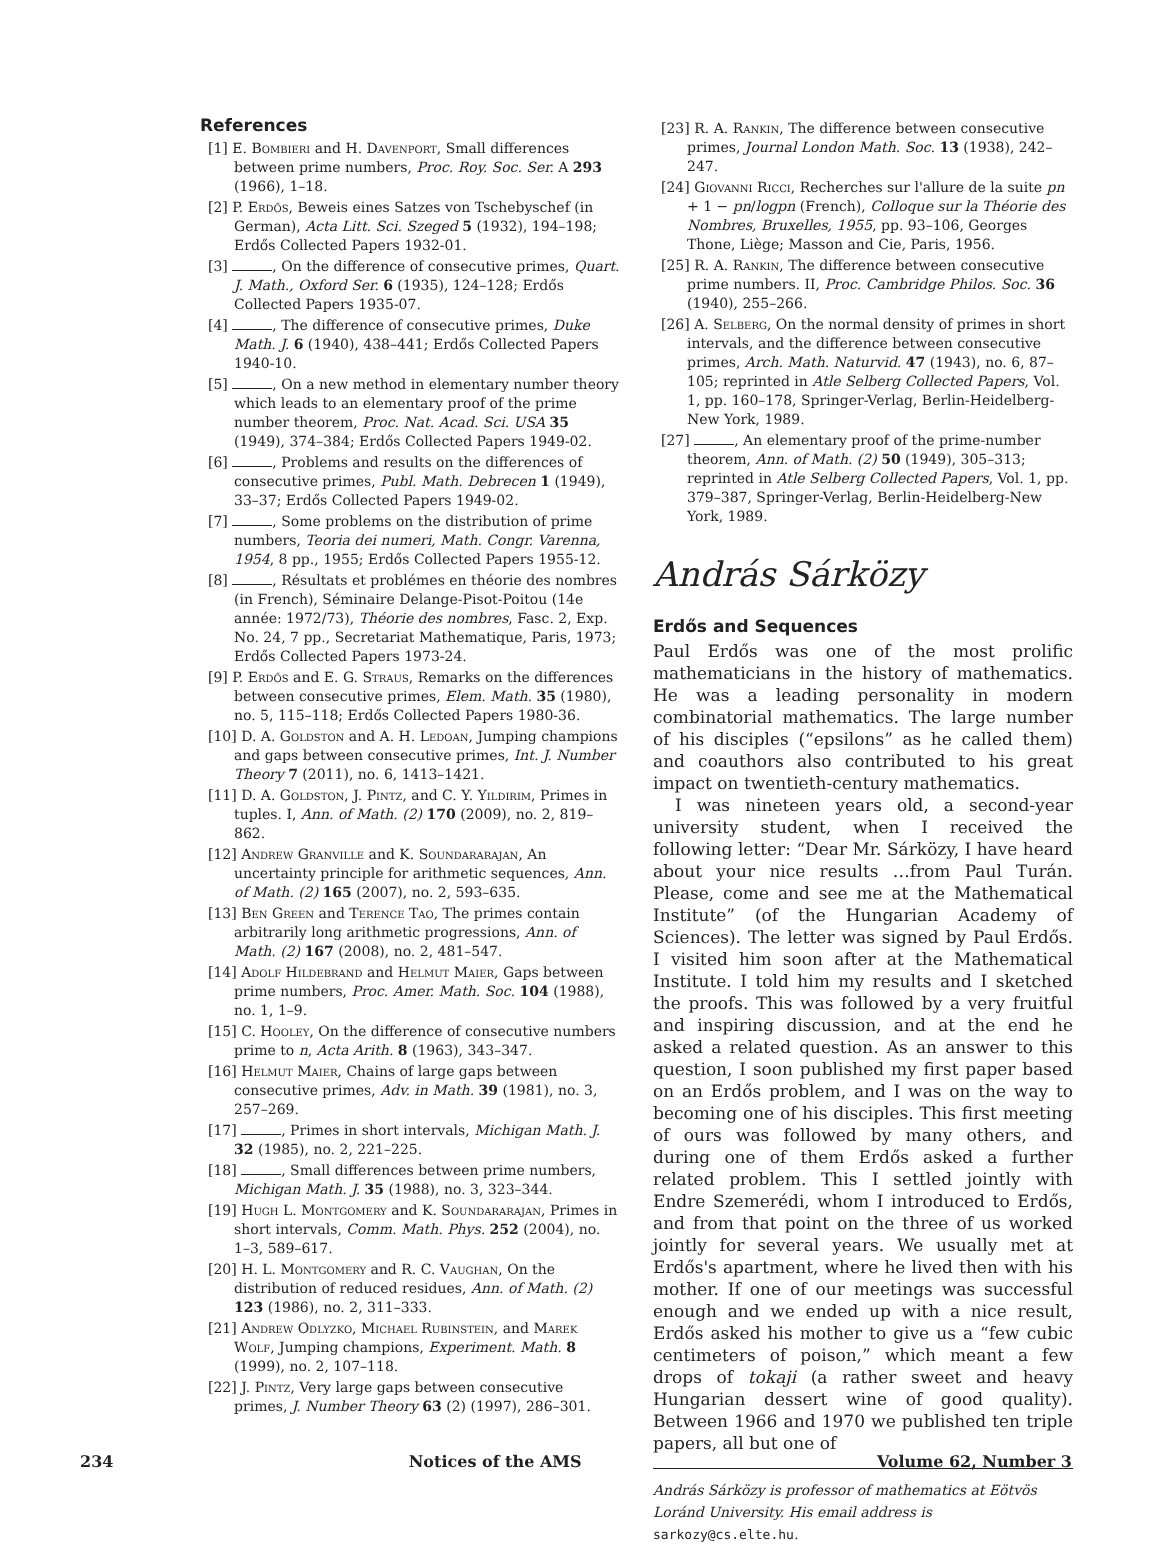References
[1] E. Bombieri and H. Davenport, Small differences between prime numbers, Proc. Roy. Soc. Ser. A 293 (1966), 1–18.
[2] P. Erdős, Beweis eines Satzes von Tschebyschef (in German), Acta Litt. Sci. Szeged 5 (1932), 194–198; Erdős Collected Papers 1932-01.
[3] , On the difference of consecutive primes, Quart. J. Math., Oxford Ser. 6 (1935), 124–128; Erdős Collected Papers 1935-07.
[4] , The difference of consecutive primes, Duke Math. J. 6 (1940), 438–441; Erdős Collected Papers 1940-10.
[5] , On a new method in elementary number theory which leads to an elementary proof of the prime number theorem, Proc. Nat. Acad. Sci. USA 35 (1949), 374–384; Erdős Collected Papers 1949-02.
[6] , Problems and results on the differences of consecutive primes, Publ. Math. Debrecen 1 (1949), 33–37; Erdős Collected Papers 1949-02.
[7] , Some problems on the distribution of prime numbers, Teoria dei numeri, Math. Congr. Varenna, 1954, 8 pp., 1955; Erdős Collected Papers 1955-12.
[8] , Résultats et problémes en théorie des nombres (in French), Séminaire Delange-Pisot-Poitou (14e année: 1972/73), Théorie des nombres, Fasc. 2, Exp. No. 24, 7 pp., Secretariat Mathematique, Paris, 1973; Erdős Collected Papers 1973-24.
[9] P. Erdős and E. G. Straus, Remarks on the differences between consecutive primes, Elem. Math. 35 (1980), no. 5, 115–118; Erdős Collected Papers 1980-36.
[10] D. A. Goldston and A. H. Ledoan, Jumping champions and gaps between consecutive primes, Int. J. Number Theory 7 (2011), no. 6, 1413–1421.
[11] D. A. Goldston, J. Pintz, and C. Y. Yildirim, Primes in tuples. I, Ann. of Math. (2) 170 (2009), no. 2, 819–862.
[12] Andrew Granville and K. Soundararajan, An uncertainty principle for arithmetic sequences, Ann. of Math. (2) 165 (2007), no. 2, 593–635.
[13] Ben Green and Terence Tao, The primes contain arbitrarily long arithmetic progressions, Ann. of Math. (2) 167 (2008), no. 2, 481–547.
[14] Adolf Hildebrand and Helmut Maier, Gaps between prime numbers, Proc. Amer. Math. Soc. 104 (1988), no. 1, 1–9.
[15] C. Hooley, On the difference of consecutive numbers prime to n, Acta Arith. 8 (1963), 343–347.
[16] Helmut Maier, Chains of large gaps between consecutive primes, Adv. in Math. 39 (1981), no. 3, 257–269.
[17] , Primes in short intervals, Michigan Math. J. 32 (1985), no. 2, 221–225.
[18] , Small differences between prime numbers, Michigan Math. J. 35 (1988), no. 3, 323–344.
[19] Hugh L. Montgomery and K. Soundararajan, Primes in short intervals, Comm. Math. Phys. 252 (2004), no. 1–3, 589–617.
[20] H. L. Montgomery and R. C. Vaughan, On the distribution of reduced residues, Ann. of Math. (2) 123 (1986), no. 2, 311–333.
[21] Andrew Odlyzko, Michael Rubinstein, and Marek Wolf, Jumping champions, Experiment. Math. 8 (1999), no. 2, 107–118.
[22] J. Pintz, Very large gaps between consecutive primes, J. Number Theory 63 (2) (1997), 286–301.
[23] R. A. Rankin, The difference between consecutive primes, Journal London Math. Soc. 13 (1938), 242–247.
[24] Giovanni Ricci, Recherches sur l'allure de la suite pn + 1 − pn/logpn (French), Colloque sur la Théorie des Nombres, Bruxelles, 1955, pp. 93–106, Georges Thone, Liège; Masson and Cie, Paris, 1956.
[25] R. A. Rankin, The difference between consecutive prime numbers. II, Proc. Cambridge Philos. Soc. 36 (1940), 255–266.
[26] A. Selberg, On the normal density of primes in short intervals, and the difference between consecutive primes, Arch. Math. Naturvid. 47 (1943), no. 6, 87–105; reprinted in Atle Selberg Collected Papers, Vol. 1, pp. 160–178, Springer-Verlag, Berlin-Heidelberg-New York, 1989.
[27] , An elementary proof of the prime-number theorem, Ann. of Math. (2) 50 (1949), 305–313; reprinted in Atle Selberg Collected Papers, Vol. 1, pp. 379–387, Springer-Verlag, Berlin-Heidelberg-New York, 1989.
András Sárközy
Erdős and Sequences
Paul Erdős was one of the most prolific mathematicians in the history of mathematics. He was a leading personality in modern combinatorial mathematics. The large number of his disciples (“epsilons” as he called them) and coauthors also contributed to his great impact on twentieth-century mathematics.
I was nineteen years old, a second-year university student, when I received the following letter: “Dear Mr. Sárközy, I have heard about your nice results …from Paul Turán. Please, come and see me at the Mathematical Institute” (of the Hungarian Academy of Sciences). The letter was signed by Paul Erdős. I visited him soon after at the Mathematical Institute. I told him my results and I sketched the proofs. This was followed by a very fruitful and inspiring discussion, and at the end he asked a related question. As an answer to this question, I soon published my first paper based on an Erdős problem, and I was on the way to becoming one of his disciples. This first meeting of ours was followed by many others, and during one of them Erdős asked a further related problem. This I settled jointly with Endre Szemerédi, whom I introduced to Erdős, and from that point on the three of us worked jointly for several years. We usually met at Erdős's apartment, where he lived then with his mother. If one of our meetings was successful enough and we ended up with a nice result, Erdős asked his mother to give us a “few cubic centimeters of poison,” which meant a few drops of tokaji (a rather sweet and heavy Hungarian dessert wine of good quality). Between 1966 and 1970 we published ten triple papers, all but one of
András Sárközy is professor of mathematics at Eötvös Loránd University. His email address is sarkozy@cs.elte.hu.
234 Notices of the AMS Volume 62, Number 3